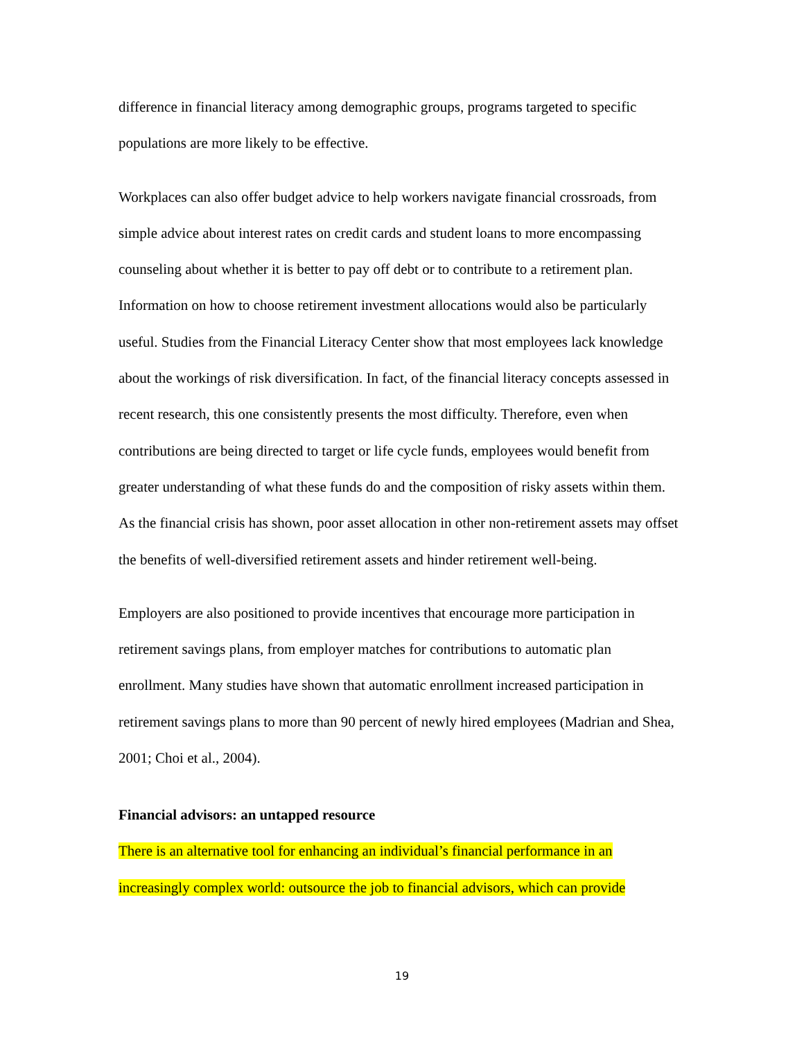difference in financial literacy among demographic groups, programs targeted to specific populations are more likely to be effective.
Workplaces can also offer budget advice to help workers navigate financial crossroads, from simple advice about interest rates on credit cards and student loans to more encompassing counseling about whether it is better to pay off debt or to contribute to a retirement plan. Information on how to choose retirement investment allocations would also be particularly useful. Studies from the Financial Literacy Center show that most employees lack knowledge about the workings of risk diversification. In fact, of the financial literacy concepts assessed in recent research, this one consistently presents the most difficulty. Therefore, even when contributions are being directed to target or life cycle funds, employees would benefit from greater understanding of what these funds do and the composition of risky assets within them. As the financial crisis has shown, poor asset allocation in other non-retirement assets may offset the benefits of well-diversified retirement assets and hinder retirement well-being.
Employers are also positioned to provide incentives that encourage more participation in retirement savings plans, from employer matches for contributions to automatic plan enrollment. Many studies have shown that automatic enrollment increased participation in retirement savings plans to more than 90 percent of newly hired employees (Madrian and Shea, 2001; Choi et al., 2004).
Financial advisors: an untapped resource
There is an alternative tool for enhancing an individual’s financial performance in an increasingly complex world: outsource the job to financial advisors, which can provide
19